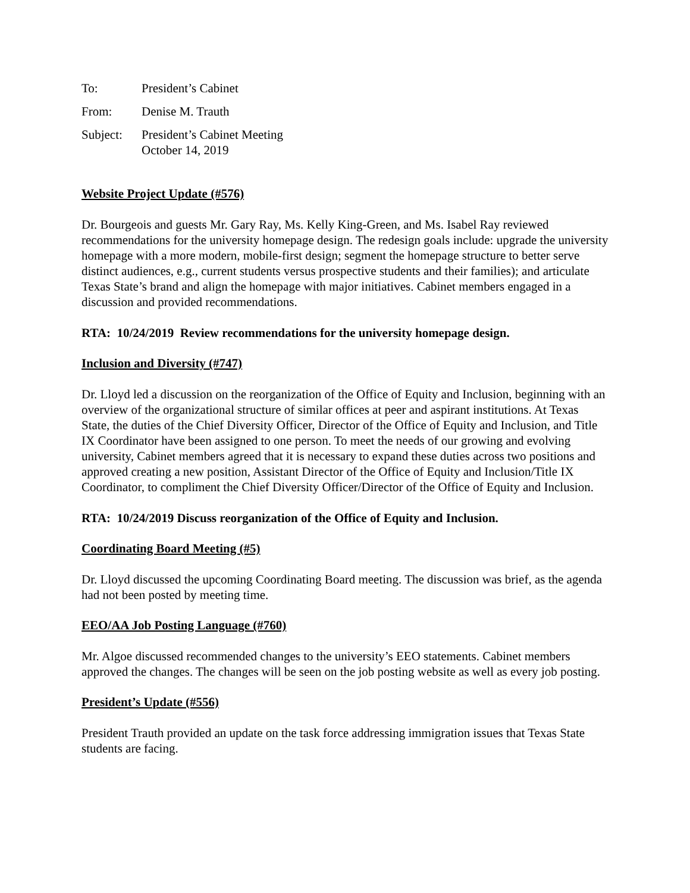To: President’s Cabinet
From: Denise M. Trauth
Subject: President’s Cabinet Meeting
October 14, 2019
Website Project Update (#576)
Dr. Bourgeois and guests Mr. Gary Ray, Ms. Kelly King-Green, and Ms. Isabel Ray reviewed recommendations for the university homepage design. The redesign goals include: upgrade the university homepage with a more modern, mobile-first design; segment the homepage structure to better serve distinct audiences, e.g., current students versus prospective students and their families); and articulate Texas State’s brand and align the homepage with major initiatives. Cabinet members engaged in a discussion and provided recommendations.
RTA: 10/24/2019 Review recommendations for the university homepage design.
Inclusion and Diversity (#747)
Dr. Lloyd led a discussion on the reorganization of the Office of Equity and Inclusion, beginning with an overview of the organizational structure of similar offices at peer and aspirant institutions. At Texas State, the duties of the Chief Diversity Officer, Director of the Office of Equity and Inclusion, and Title IX Coordinator have been assigned to one person. To meet the needs of our growing and evolving university, Cabinet members agreed that it is necessary to expand these duties across two positions and approved creating a new position, Assistant Director of the Office of Equity and Inclusion/Title IX Coordinator, to compliment the Chief Diversity Officer/Director of the Office of Equity and Inclusion.
RTA: 10/24/2019 Discuss reorganization of the Office of Equity and Inclusion.
Coordinating Board Meeting (#5)
Dr. Lloyd discussed the upcoming Coordinating Board meeting. The discussion was brief, as the agenda had not been posted by meeting time.
EEO/AA Job Posting Language (#760)
Mr. Algoe discussed recommended changes to the university’s EEO statements. Cabinet members approved the changes. The changes will be seen on the job posting website as well as every job posting.
President’s Update (#556)
President Trauth provided an update on the task force addressing immigration issues that Texas State students are facing.